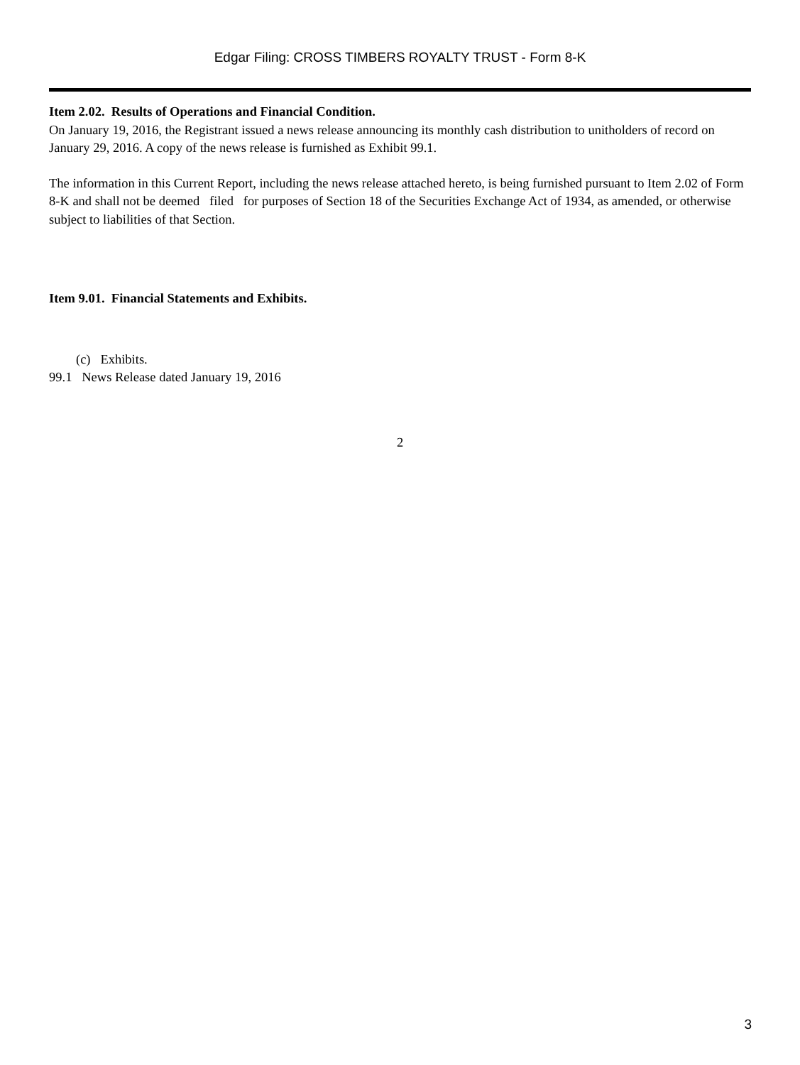Edgar Filing: CROSS TIMBERS ROYALTY TRUST - Form 8-K
Item 2.02. Results of Operations and Financial Condition.
On January 19, 2016, the Registrant issued a news release announcing its monthly cash distribution to unitholders of record on January 29, 2016. A copy of the news release is furnished as Exhibit 99.1.
The information in this Current Report, including the news release attached hereto, is being furnished pursuant to Item 2.02 of Form 8-K and shall not be deemed filed for purposes of Section 18 of the Securities Exchange Act of 1934, as amended, or otherwise subject to liabilities of that Section.
Item 9.01. Financial Statements and Exhibits.
(c) Exhibits.
99.1 News Release dated January 19, 2016
2
3